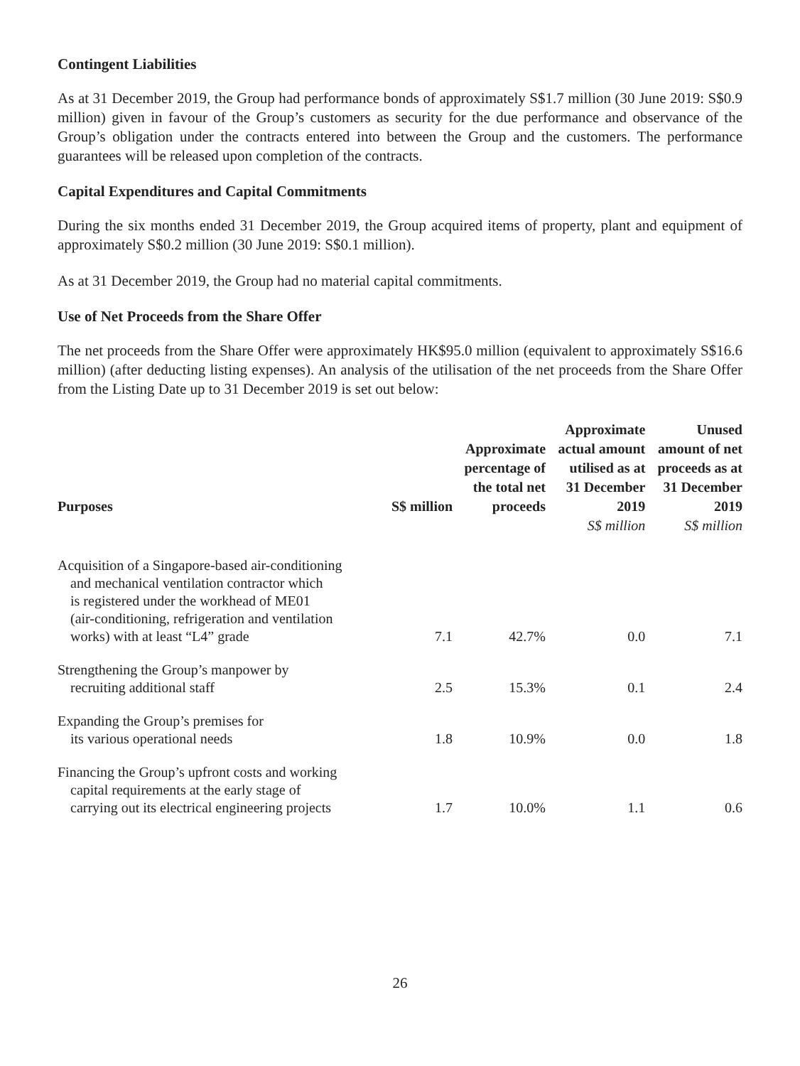Contingent Liabilities
As at 31 December 2019, the Group had performance bonds of approximately S$1.7 million (30 June 2019: S$0.9 million) given in favour of the Group’s customers as security for the due performance and observance of the Group’s obligation under the contracts entered into between the Group and the customers. The performance guarantees will be released upon completion of the contracts.
Capital Expenditures and Capital Commitments
During the six months ended 31 December 2019, the Group acquired items of property, plant and equipment of approximately S$0.2 million (30 June 2019: S$0.1 million).
As at 31 December 2019, the Group had no material capital commitments.
Use of Net Proceeds from the Share Offer
The net proceeds from the Share Offer were approximately HK$95.0 million (equivalent to approximately S$16.6 million) (after deducting listing expenses). An analysis of the utilisation of the net proceeds from the Share Offer from the Listing Date up to 31 December 2019 is set out below:
| Purposes | S$ million | Approximate percentage of the total net proceeds | Approximate actual amount utilised as at 31 December 2019 S$ million | Unused amount of net proceeds as at 31 December 2019 S$ million |
| --- | --- | --- | --- | --- |
| Acquisition of a Singapore-based air-conditioning and mechanical ventilation contractor which is registered under the workhead of ME01 (air-conditioning, refrigeration and ventilation works) with at least “L4” grade | 7.1 | 42.7% | 0.0 | 7.1 |
| Strengthening the Group’s manpower by recruiting additional staff | 2.5 | 15.3% | 0.1 | 2.4 |
| Expanding the Group’s premises for its various operational needs | 1.8 | 10.9% | 0.0 | 1.8 |
| Financing the Group’s upfront costs and working capital requirements at the early stage of carrying out its electrical engineering projects | 1.7 | 10.0% | 1.1 | 0.6 |
26